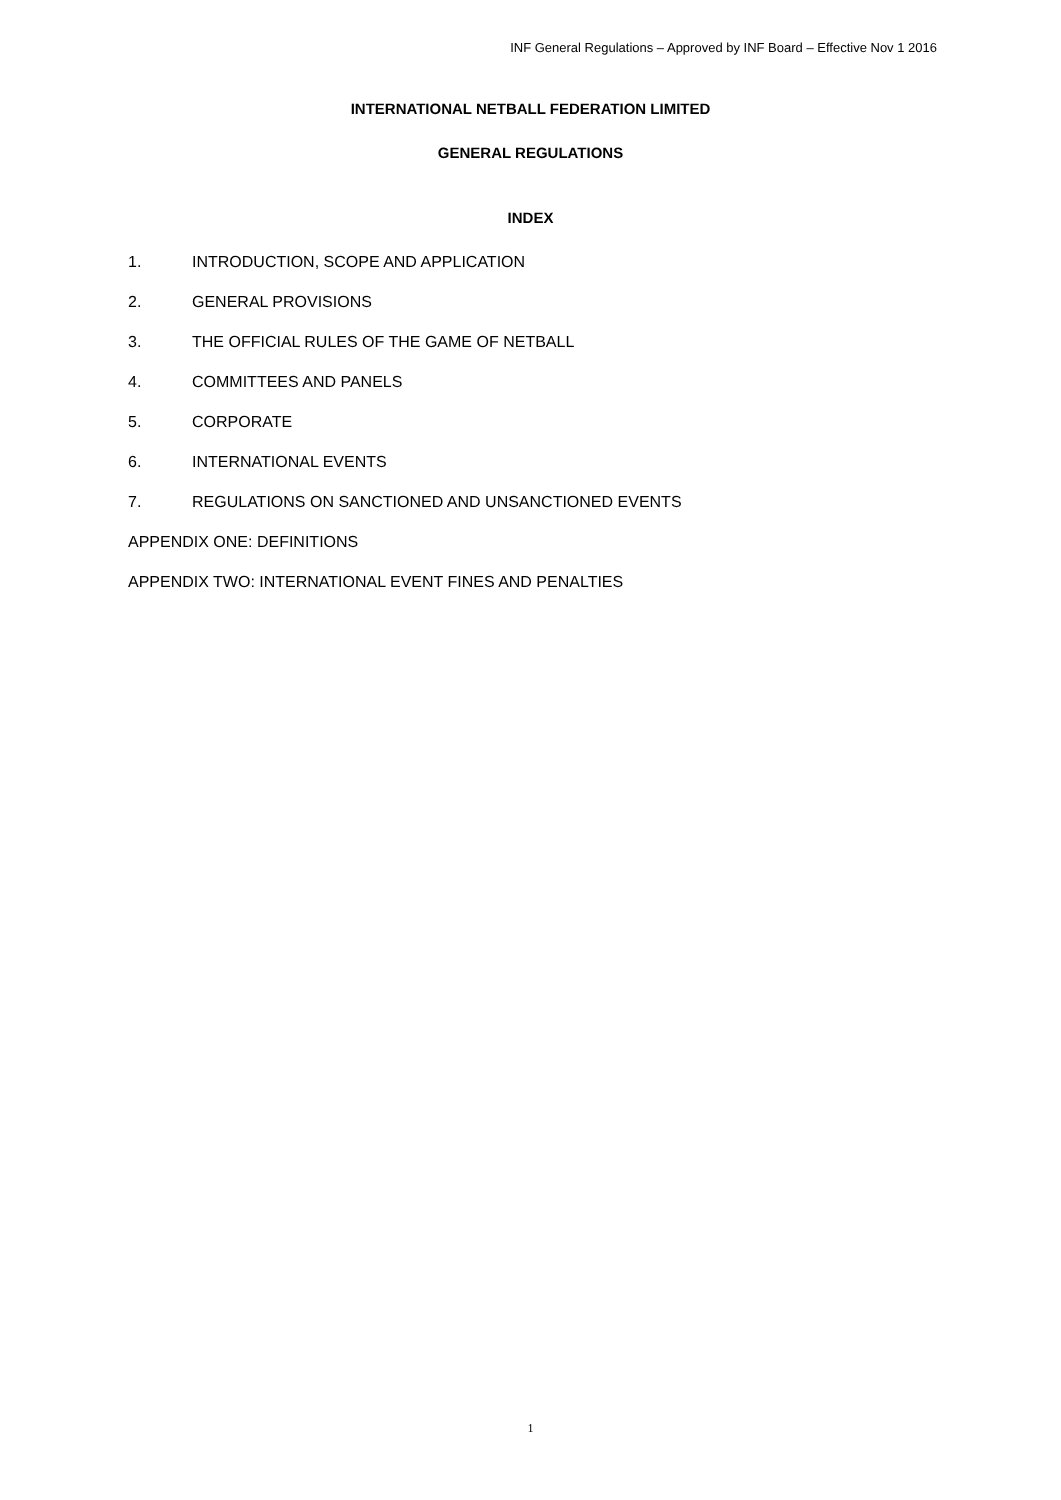INF General Regulations – Approved by INF Board – Effective Nov 1 2016
INTERNATIONAL NETBALL FEDERATION LIMITED
GENERAL REGULATIONS
INDEX
1. INTRODUCTION, SCOPE AND APPLICATION
2. GENERAL PROVISIONS
3. THE OFFICIAL RULES OF THE GAME OF NETBALL
4. COMMITTEES AND PANELS
5. CORPORATE
6. INTERNATIONAL EVENTS
7. REGULATIONS ON SANCTIONED AND UNSANCTIONED EVENTS
APPENDIX ONE: DEFINITIONS
APPENDIX TWO: INTERNATIONAL EVENT FINES AND PENALTIES
1